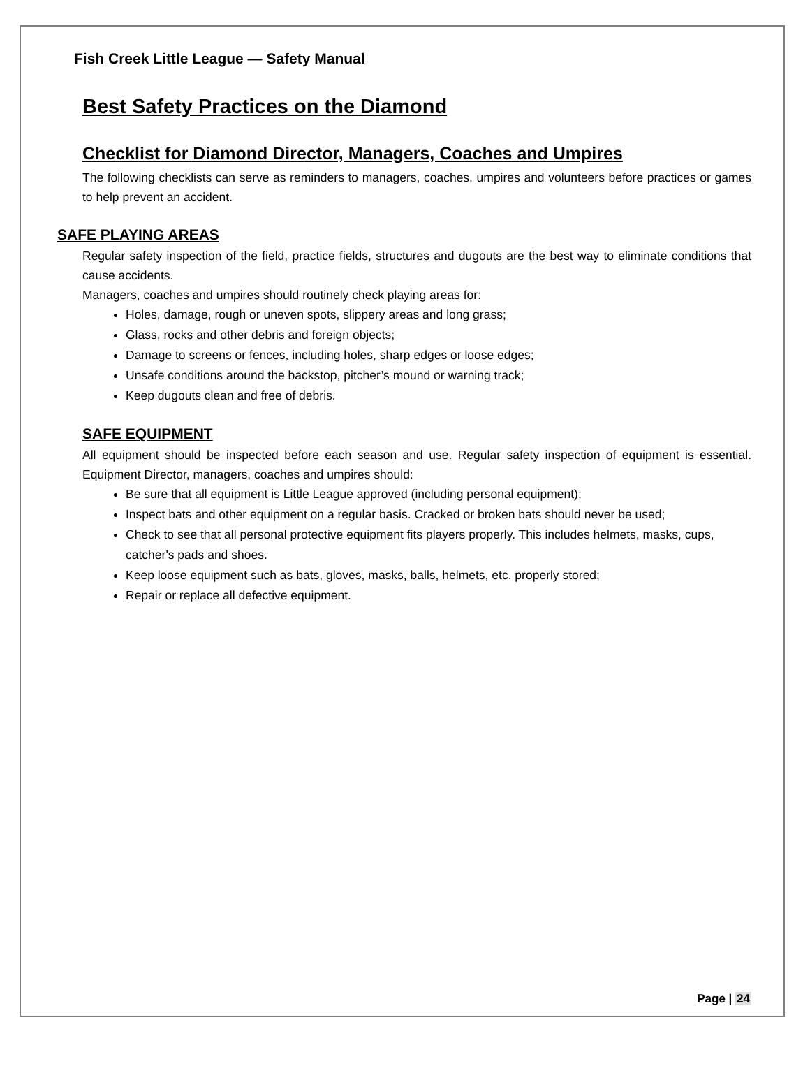Fish Creek Little League — Safety Manual
Best Safety Practices on the Diamond
Checklist for Diamond Director, Managers, Coaches and Umpires
The following checklists can serve as reminders to managers, coaches, umpires and volunteers before practices or games to help prevent an accident.
SAFE PLAYING AREAS
Regular safety inspection of the field, practice fields, structures and dugouts are the best way to eliminate conditions that cause accidents.
Managers, coaches and umpires should routinely check playing areas for:
Holes, damage, rough or uneven spots, slippery areas and long grass;
Glass, rocks and other debris and foreign objects;
Damage to screens or fences, including holes, sharp edges or loose edges;
Unsafe conditions around the backstop, pitcher’s mound or warning track;
Keep dugouts clean and free of debris.
SAFE EQUIPMENT
All equipment should be inspected before each season and use. Regular safety inspection of equipment is essential. Equipment Director, managers, coaches and umpires should:
Be sure that all equipment is Little League approved (including personal equipment);
Inspect bats and other equipment on a regular basis. Cracked or broken bats should never be used;
Check to see that all personal protective equipment fits players properly. This includes helmets, masks, cups, catcher's pads and shoes.
Keep loose equipment such as bats, gloves, masks, balls, helmets, etc. properly stored;
Repair or replace all defective equipment.
Page | 24